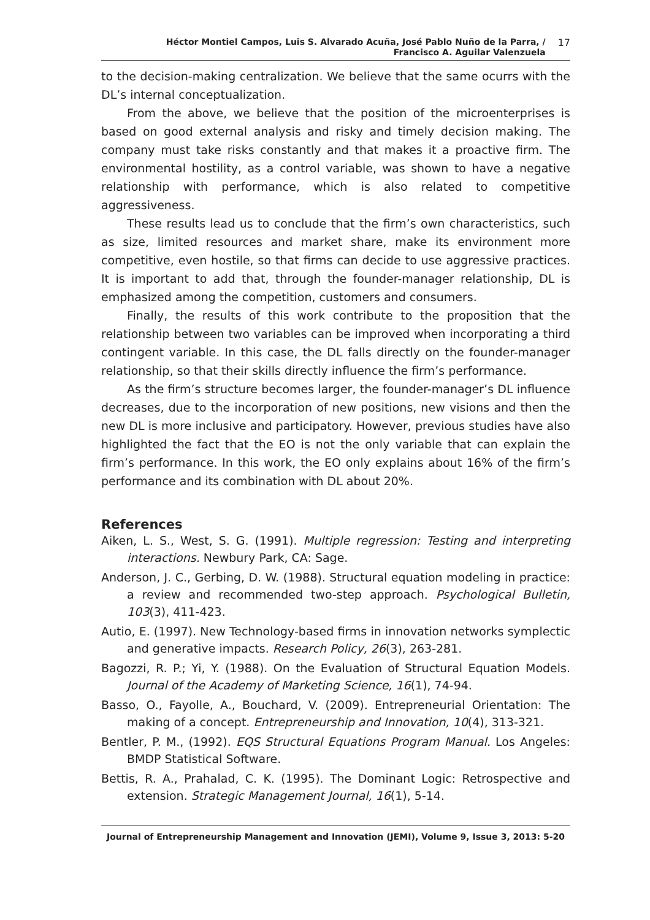Héctor Montiel Campos, Luis S. Alvarado Acuña, José Pablo Nuño de la Parra, /
Francisco A. Aguilar Valenzuela
17
to the decision-making centralization. We believe that the same ocurrs with the DL’s internal conceptualization.
From the above, we believe that the position of the microenterprises is based on good external analysis and risky and timely decision making. The company must take risks constantly and that makes it a proactive firm. The environmental hostility, as a control variable, was shown to have a negative relationship with performance, which is also related to competitive aggressiveness.
These results lead us to conclude that the firm’s own characteristics, such as size, limited resources and market share, make its environment more competitive, even hostile, so that firms can decide to use aggressive practices. It is important to add that, through the founder-manager relationship, DL is emphasized among the competition, customers and consumers.
Finally, the results of this work contribute to the proposition that the relationship between two variables can be improved when incorporating a third contingent variable. In this case, the DL falls directly on the founder-manager relationship, so that their skills directly influence the firm’s performance.
As the firm’s structure becomes larger, the founder-manager’s DL influence decreases, due to the incorporation of new positions, new visions and then the new DL is more inclusive and participatory. However, previous studies have also highlighted the fact that the EO is not the only variable that can explain the firm’s performance. In this work, the EO only explains about 16% of the firm’s performance and its combination with DL about 20%.
References
Aiken, L. S., West, S. G. (1991). Multiple regression: Testing and interpreting interactions. Newbury Park, CA: Sage.
Anderson, J. C., Gerbing, D. W. (1988). Structural equation modeling in practice: a review and recommended two-step approach. Psychological Bulletin, 103(3), 411-423.
Autio, E. (1997). New Technology-based firms in innovation networks symplectic and generative impacts. Research Policy, 26(3), 263-281.
Bagozzi, R. P.; Yi, Y. (1988). On the Evaluation of Structural Equation Models. Journal of the Academy of Marketing Science, 16(1), 74-94.
Basso, O., Fayolle, A., Bouchard, V. (2009). Entrepreneurial Orientation: The making of a concept. Entrepreneurship and Innovation, 10(4), 313-321.
Bentler, P. M., (1992). EQS Structural Equations Program Manual. Los Angeles: BMDP Statistical Software.
Bettis, R. A., Prahalad, C. K. (1995). The Dominant Logic: Retrospective and extension. Strategic Management Journal, 16(1), 5-14.
Journal of Entrepreneurship Management and Innovation (JEMI), Volume 9, Issue 3, 2013: 5-20